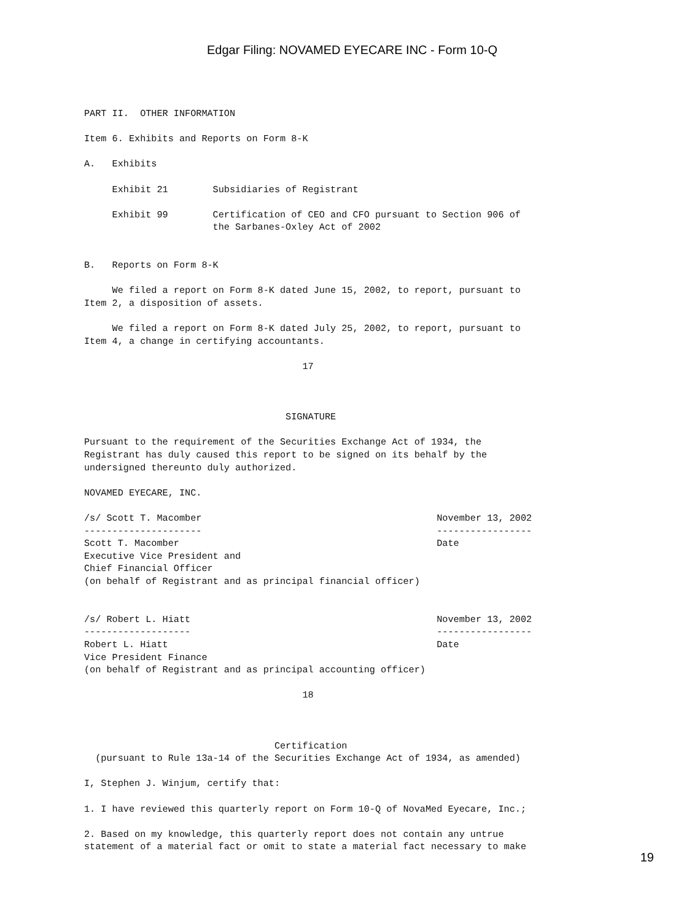Edgar Filing: NOVAMED EYECARE INC - Form 10-Q
PART II.  OTHER INFORMATION

Item 6. Exhibits and Reports on Form 8-K

A.   Exhibits

     Exhibit 21        Subsidiaries of Registrant

     Exhibit 99        Certification of CEO and CFO pursuant to Section 906 of
                       the Sarbanes-Oxley Act of 2002


B.   Reports on Form 8-K

     We filed a report on Form 8-K dated June 15, 2002, to report, pursuant to
Item 2, a disposition of assets.

     We filed a report on Form 8-K dated July 25, 2002, to report, pursuant to
Item 4, a change in certifying accountants.

                                       17



                                    SIGNATURE

Pursuant to the requirement of the Securities Exchange Act of 1934, the
Registrant has duly caused this report to be signed on its behalf by the
undersigned thereunto duly authorized.

NOVAMED EYECARE, INC.

/s/ Scott T. Macomber                                          November 13, 2002
---------------------                                          -----------------
Scott T. Macomber                                              Date
Executive Vice President and
Chief Financial Officer
(on behalf of Registrant and as principal financial officer)


/s/ Robert L. Hiatt                                            November 13, 2002
-------------------                                            -----------------
Robert L. Hiatt                                                Date
Vice President Finance
(on behalf of Registrant and as principal accounting officer)

                                       18



                                  Certification
  (pursuant to Rule 13a-14 of the Securities Exchange Act of 1934, as amended)

I, Stephen J. Winjum, certify that:

1. I have reviewed this quarterly report on Form 10-Q of NovaMed Eyecare, Inc.;

2. Based on my knowledge, this quarterly report does not contain any untrue
statement of a material fact or omit to state a material fact necessary to make
19